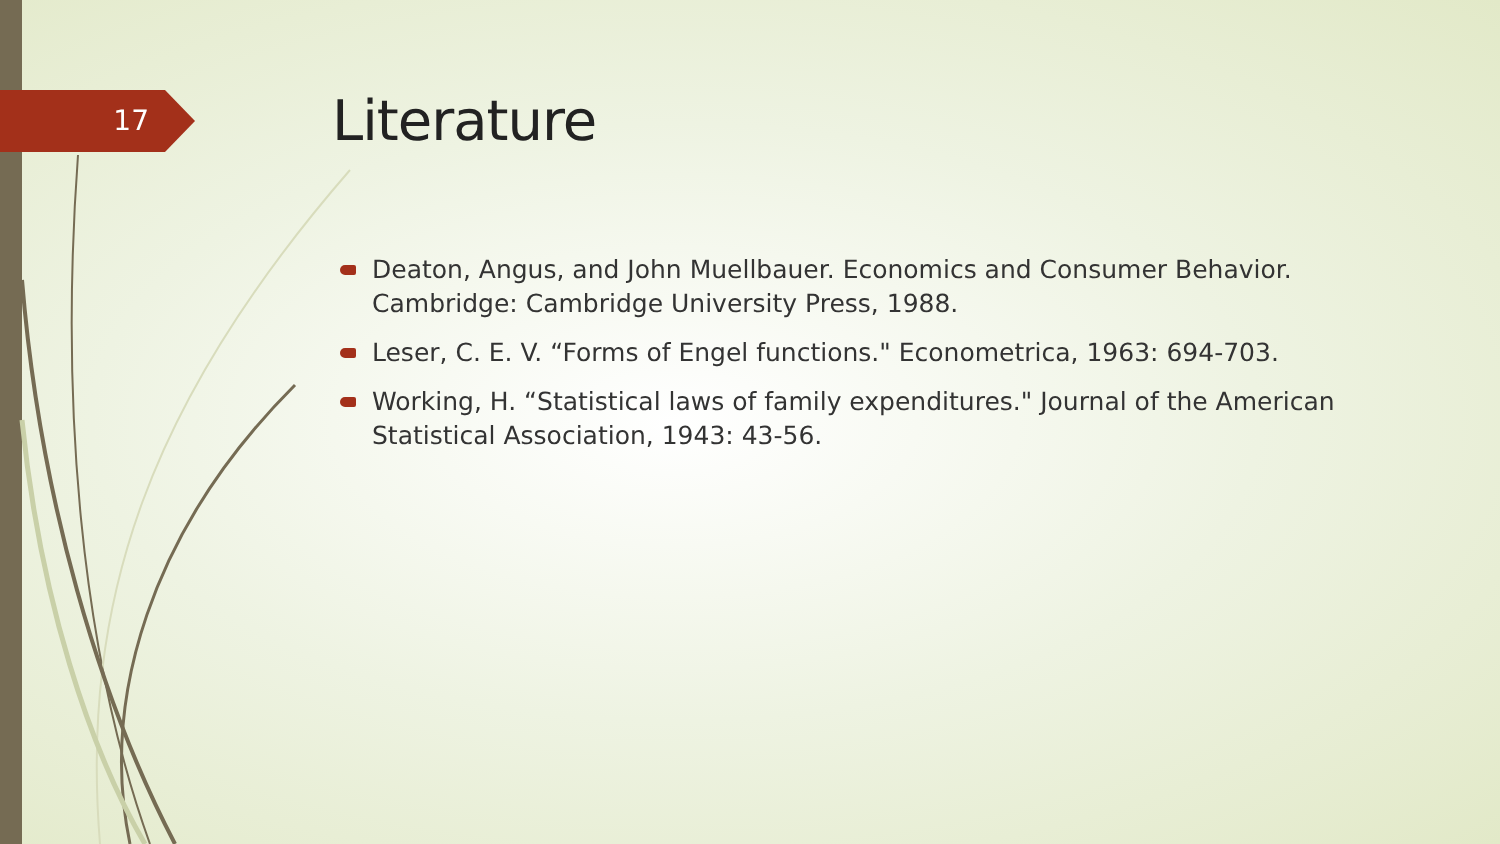17
Literature
Deaton, Angus, and John Muellbauer. Economics and Consumer Behavior. Cambridge: Cambridge University Press, 1988.
Leser, C. E. V. “Forms of Engel functions." Econometrica, 1963: 694-703.
Working, H. “Statistical laws of family expenditures." Journal of the American Statistical Association, 1943: 43-56.